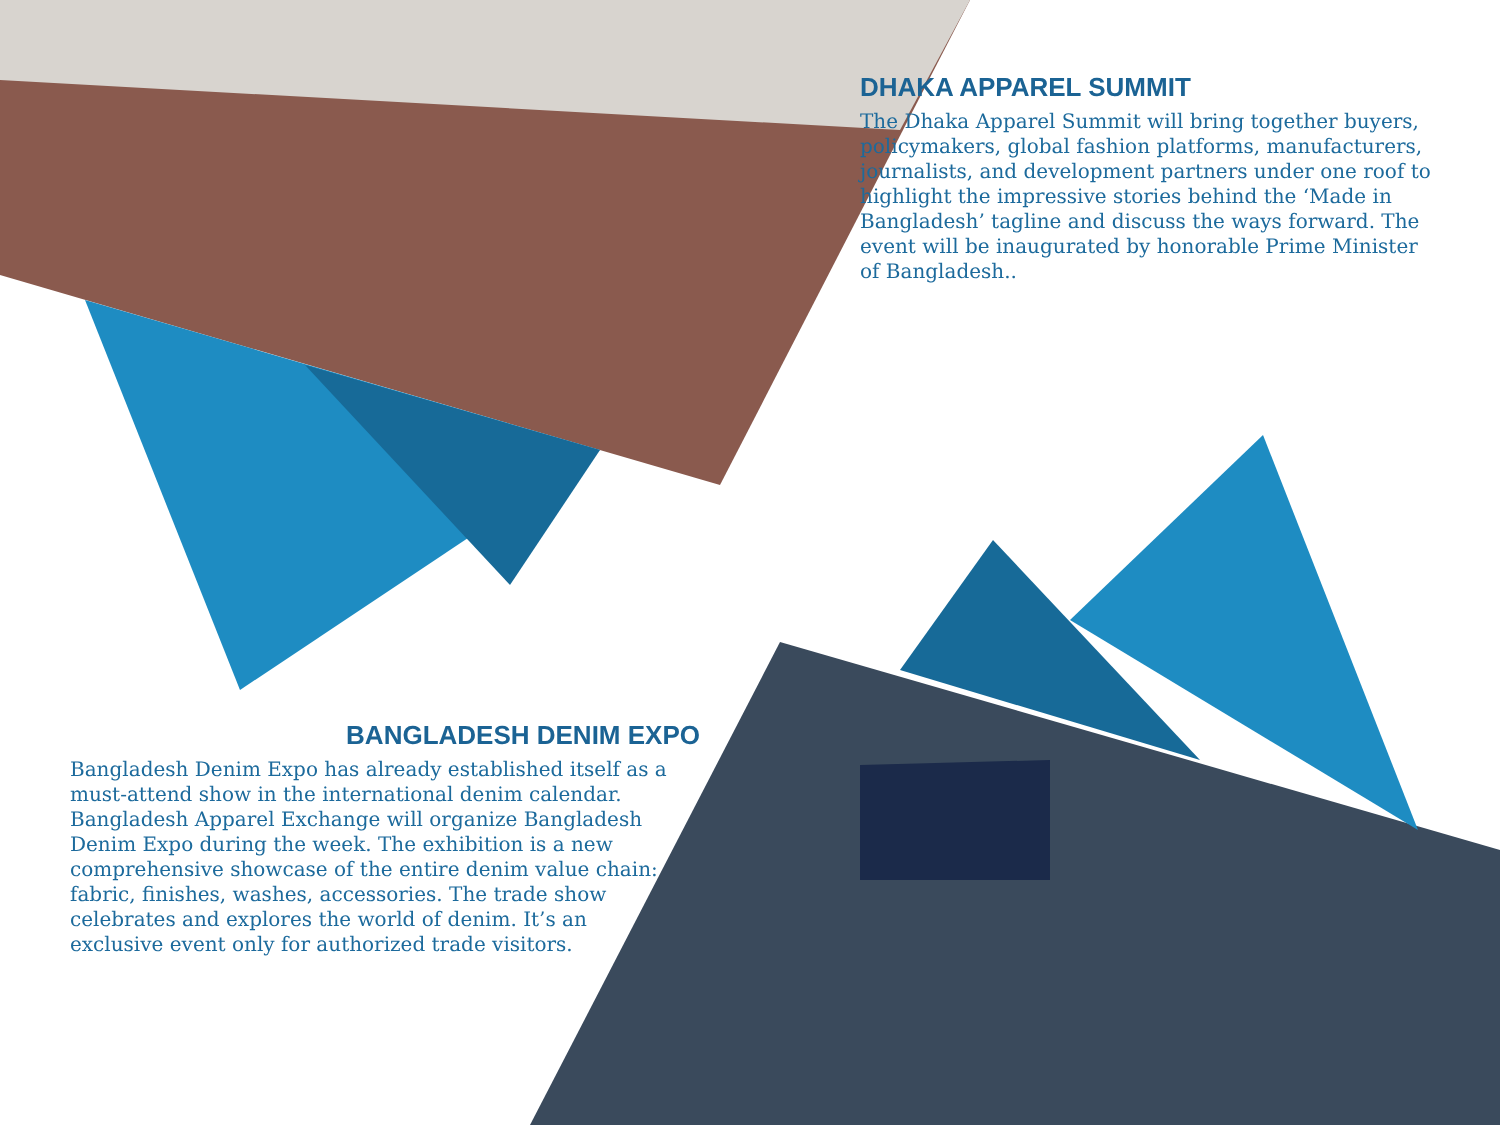DHAKA APPAREL SUMMIT
The Dhaka Apparel Summit will bring together buyers, policymakers, global fashion platforms, manufacturers, journalists, and development partners under one roof to highlight the impressive stories behind the ‘Made in Bangladesh’ tagline and discuss the ways forward. The event will be inaugurated by honorable Prime Minister of Bangladesh..
BANGLADESH DENIM EXPO
Bangladesh Denim Expo has already established itself as a must-attend show in the international denim calendar. Bangladesh Apparel Exchange will organize Bangladesh Denim Expo during the week. The exhibition is a new comprehensive showcase of the entire denim value chain: fabric, finishes, washes, accessories. The trade show celebrates and explores the world of denim. It’s an exclusive event only for authorized trade visitors.